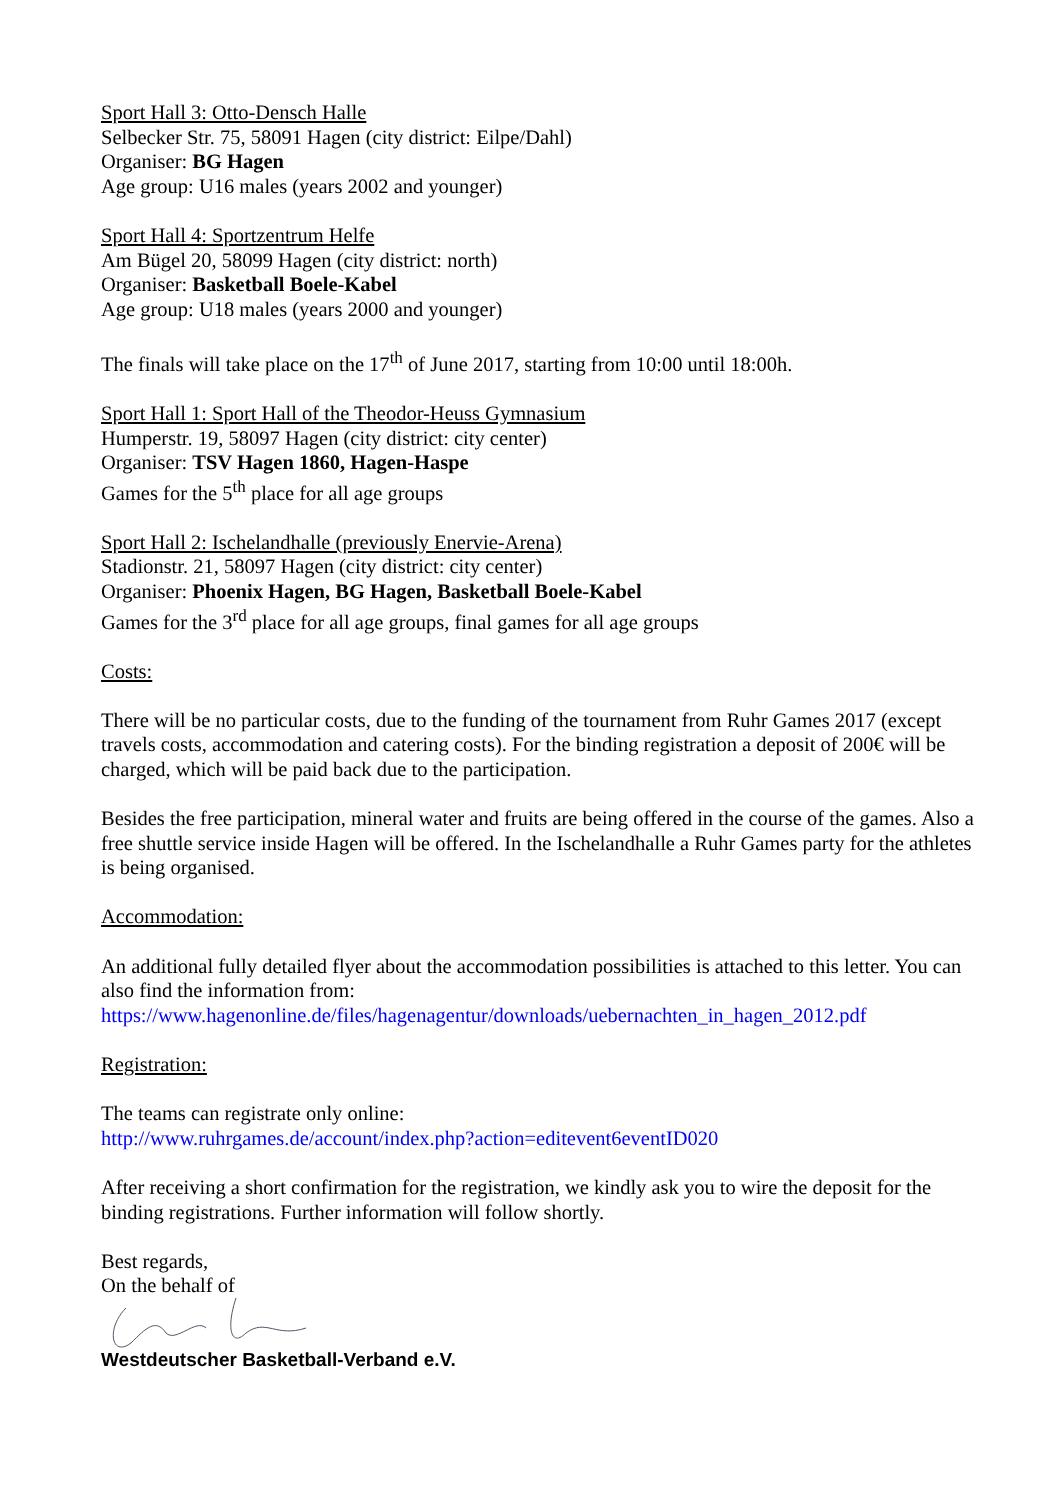Sport Hall 3: Otto-Densch Halle
Selbecker Str. 75, 58091 Hagen (city district: Eilpe/Dahl)
Organiser: BG Hagen
Age group: U16 males (years 2002 and younger)
Sport Hall 4: Sportzentrum Helfe
Am Bügel 20, 58099 Hagen (city district: north)
Organiser: Basketball Boele-Kabel
Age group: U18 males (years 2000 and younger)
The finals will take place on the 17<sup>th</sup> of June 2017, starting from 10:00 until 18:00h.
Sport Hall 1: Sport Hall of the Theodor-Heuss Gymnasium
Humperstr. 19, 58097 Hagen (city district: city center)
Organiser: TSV Hagen 1860, Hagen-Haspe
Games for the 5<sup>th</sup> place for all age groups
Sport Hall 2: Ischelandhalle (previously Enervie-Arena)
Stadionstr. 21, 58097 Hagen (city district: city center)
Organiser: Phoenix Hagen, BG Hagen, Basketball Boele-Kabel
Games for the 3<sup>rd</sup> place for all age groups, final games for all age groups
Costs:
There will be no particular costs, due to the funding of the tournament from Ruhr Games 2017 (except travels costs, accommodation and catering costs). For the binding registration a deposit of 200€ will be charged, which will be paid back due to the participation.
Besides the free participation, mineral water and fruits are being offered in the course of the games. Also a free shuttle service inside Hagen will be offered. In the Ischelandhalle a Ruhr Games party for the athletes is being organised.
Accommodation:
An additional fully detailed flyer about the accommodation possibilities is attached to this letter. You can also find the information from:
https://www.hagenonline.de/files/hagenagentur/downloads/uebernachten_in_hagen_2012.pdf
Registration:
The teams can registrate only online:
http://www.ruhrgames.de/account/index.php?action=editevent6eventID020
After receiving a short confirmation for the registration, we kindly ask you to wire the deposit for the binding registrations. Further information will follow shortly.
Best regards,
On the behalf of
Westdeutscher Basketball-Verband e.V.